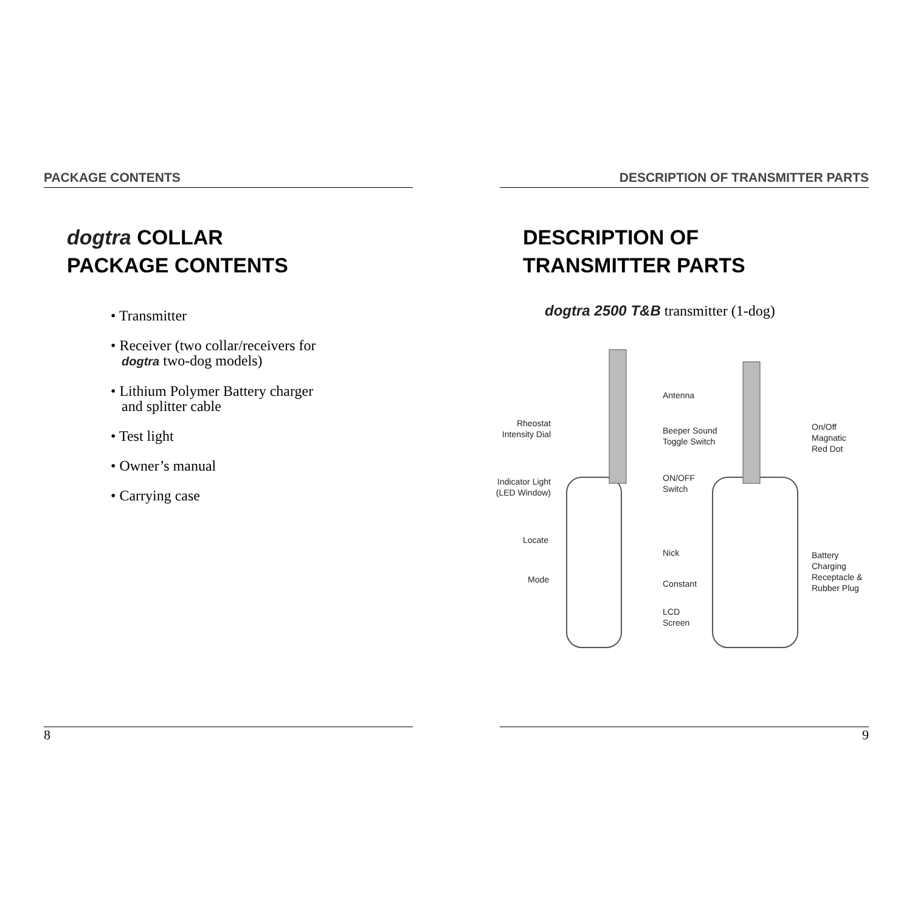PACKAGE CONTENTS
dogtra COLLAR
PACKAGE CONTENTS
• Transmitter
• Receiver (two collar/receivers for
dogtra two-dog models)
• Lithium Polymer Battery charger
and splitter cable
• Test light
• Owner’s manual
• Carrying case
DESCRIPTION OF TRANSMITTER PARTS
DESCRIPTION OF
TRANSMITTER PARTS
dogtra 2500 T&B transmitter (1-dog)
Antenna
Rheostat Intensity Dial
Beeper Sound
Toggle Switch
On/Off Magnatic
Red Dot
Indicator Light (LED Window) ON/OFF
Switch
Locate
Nick Battery Charging
Receptacle &
Rubber Plug Mode Constant
LCD
Screen
8 9